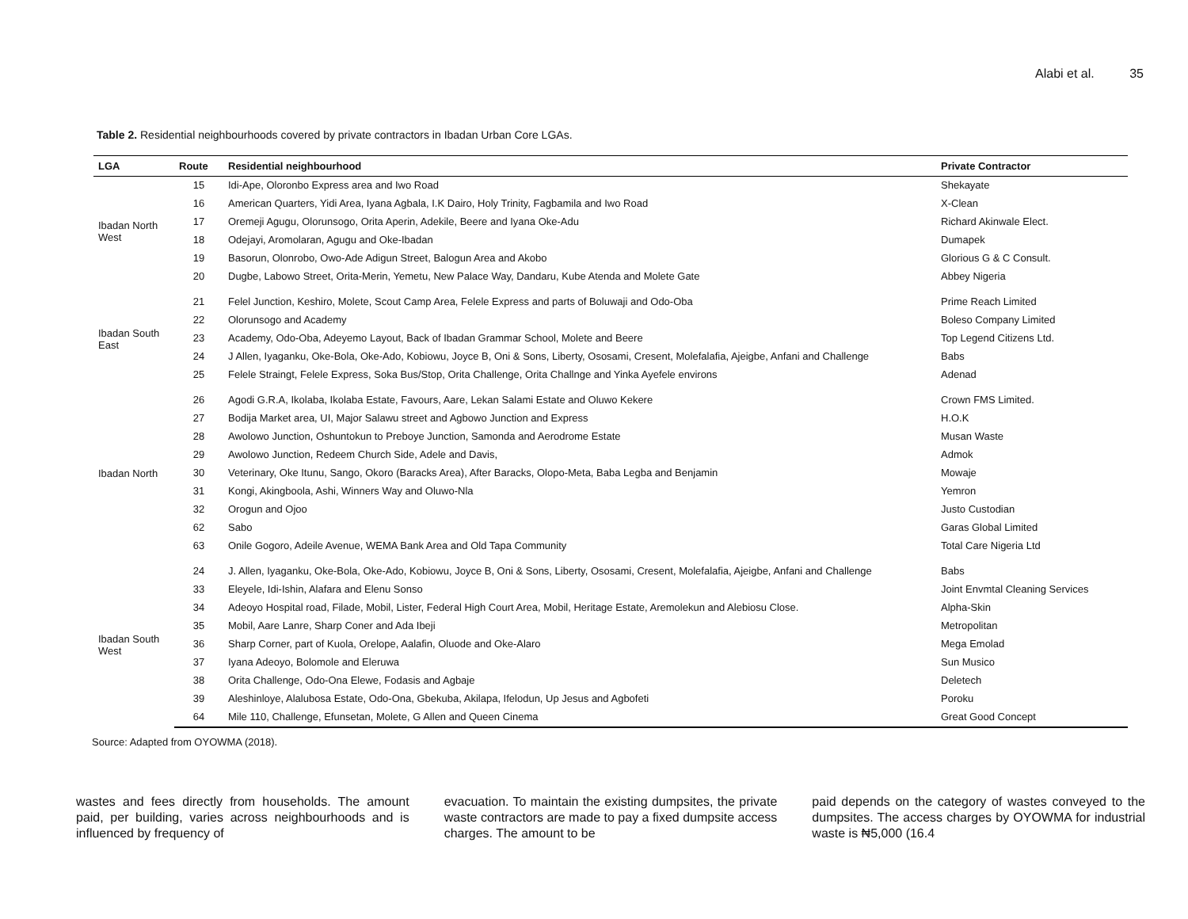Alabi et al. 35
Table 2. Residential neighbourhoods covered by private contractors in Ibadan Urban Core LGAs.
| LGA | Route | Residential neighbourhood | Private Contractor |
| --- | --- | --- | --- |
| Ibadan North West | 15 | Idi-Ape, Oloronbo Express area and Iwo Road | Shekayate |
| | 16 | American Quarters, Yidi Area, Iyana Agbala, I.K Dairo, Holy Trinity, Fagbamila and Iwo Road | X-Clean |
| | 17 | Oremeji Agugu, Olorunsogo, Orita Aperin, Adekile, Beere and Iyana Oke-Adu | Richard Akinwale Elect. |
| | 18 | Odejayi, Aromolaran, Agugu and Oke-Ibadan | Dumapek |
| | 19 | Basorun, Olonrobo, Owo-Ade Adigun Street, Balogun Area and Akobo | Glorious G & C Consult. |
| | 20 | Dugbe, Labowo Street, Orita-Merin, Yemetu, New Palace Way, Dandaru, Kube Atenda and Molete Gate | Abbey Nigeria |
| Ibadan South East | 21 | Felel Junction, Keshiro, Molete, Scout Camp Area, Felele Express and parts of Boluwaji and Odo-Oba | Prime Reach Limited |
| | 22 | Olorunsogo and Academy | Boleso Company Limited |
| | 23 | Academy, Odo-Oba, Adeyemo Layout, Back of Ibadan Grammar School, Molete and Beere | Top Legend Citizens Ltd. |
| | 24 | J Allen, Iyaganku, Oke-Bola, Oke-Ado, Kobiowu, Joyce B, Oni & Sons, Liberty, Ososami, Cresent, Molefalafia, Ajeigbe, Anfani and Challenge | Babs |
| | 25 | Felele Straingt, Felele Express, Soka Bus/Stop, Orita Challenge, Orita Challnge and Yinka Ayefele environs | Adenad |
| Ibadan North | 26 | Agodi G.R.A, Ikolaba, Ikolaba Estate, Favours, Aare, Lekan Salami Estate and Oluwo Kekere | Crown FMS Limited. |
| | 27 | Bodija Market area, UI, Major Salawu street and Agbowo Junction and Express | H.O.K |
| | 28 | Awolowo Junction, Oshuntokun to Preboye Junction, Samonda and Aerodrome Estate | Musan Waste |
| | 29 | Awolowo Junction, Redeem Church Side, Adele and Davis, | Admok |
| | 30 | Veterinary, Oke Itunu, Sango, Okoro (Baracks Area), After Baracks, Olopo-Meta, Baba Legba and Benjamin | Mowaje |
| | 31 | Kongi, Akingboola, Ashi, Winners Way and Oluwo-Nla | Yemron |
| | 32 | Orogun and Ojoo | Justo Custodian |
| | 62 | Sabo | Garas Global Limited |
| | 63 | Onile Gogoro, Adeile Avenue, WEMA Bank Area and Old Tapa Community | Total Care Nigeria Ltd |
| Ibadan South West | 24 | J. Allen, Iyaganku, Oke-Bola, Oke-Ado, Kobiowu, Joyce B, Oni & Sons, Liberty, Ososami, Cresent, Molefalafia, Ajeigbe, Anfani and Challenge | Babs |
| | 33 | Eleyele, Idi-Ishin, Alafara and Elenu Sonso | Joint Envmtal Cleaning Services |
| | 34 | Adeoyo Hospital road, Filade, Mobil, Lister, Federal High Court Area, Mobil, Heritage Estate, Aremolekun and Alebiosu Close. | Alpha-Skin |
| | 35 | Mobil, Aare Lanre, Sharp Coner and Ada Ibeji | Metropolitan |
| | 36 | Sharp Corner, part of Kuola, Orelope, Aalafin, Oluode and Oke-Alaro | Mega Emolad |
| | 37 | Iyana Adeoyo, Bolomole and Eleruwa | Sun Musico |
| | 38 | Orita Challenge, Odo-Ona Elewe, Fodasis and Agbaje | Deletech |
| | 39 | Aleshinloye, Alalubosa Estate, Odo-Ona, Gbekuba, Akilapa, Ifelodun, Up Jesus and Agbofeti | Poroku |
| | 64 | Mile 110, Challenge, Efunsetan, Molete, G Allen and Queen Cinema | Great Good Concept |
Source: Adapted from OYOWMA (2018).
wastes and fees directly from households. The amount paid, per building, varies across neighbourhoods and is influenced by frequency of
evacuation. To maintain the existing dumpsites, the private waste contractors are made to pay a fixed dumpsite access charges. The amount to be
paid depends on the category of wastes conveyed to the dumpsites. The access charges by OYOWMA for industrial waste is ₦5,000 (16.4